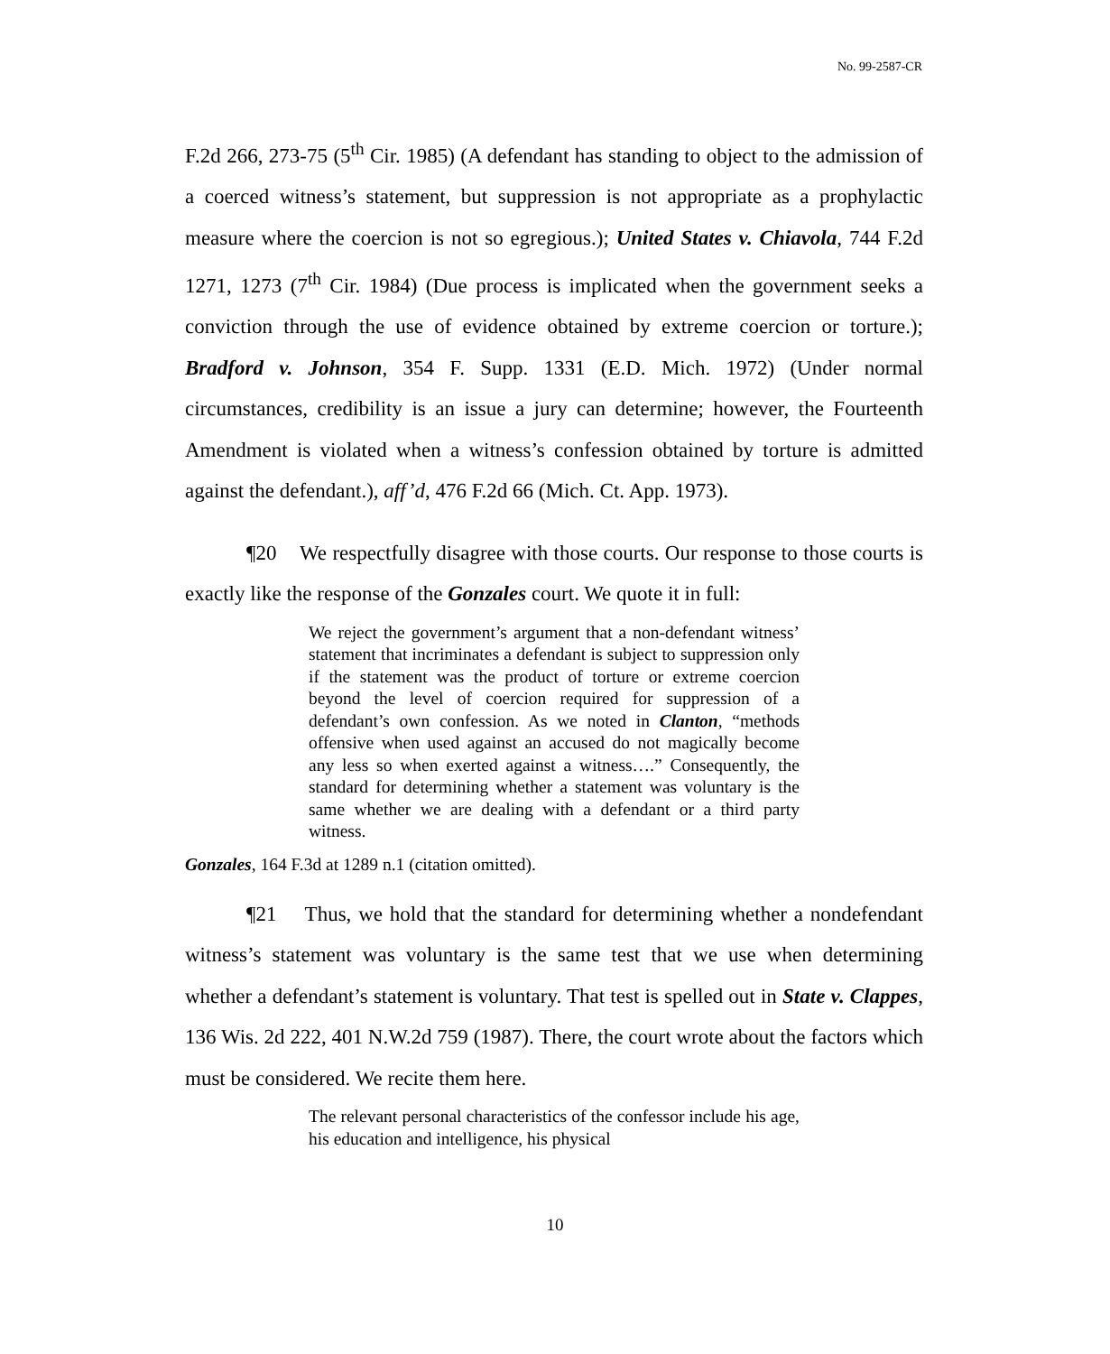No. 99-2587-CR
F.2d 266, 273-75 (5<sup>th</sup> Cir. 1985) (A defendant has standing to object to the admission of a coerced witness’s statement, but suppression is not appropriate as a prophylactic measure where the coercion is not so egregious.); United States v. Chiavola, 744 F.2d 1271, 1273 (7<sup>th</sup> Cir. 1984) (Due process is implicated when the government seeks a conviction through the use of evidence obtained by extreme coercion or torture.); Bradford v. Johnson, 354 F. Supp. 1331 (E.D. Mich. 1972) (Under normal circumstances, credibility is an issue a jury can determine; however, the Fourteenth Amendment is violated when a witness’s confession obtained by torture is admitted against the defendant.), aff’d, 476 F.2d 66 (Mich. Ct. App. 1973).
¶20 We respectfully disagree with those courts. Our response to those courts is exactly like the response of the Gonzales court. We quote it in full:
We reject the government’s argument that a non-defendant witness’ statement that incriminates a defendant is subject to suppression only if the statement was the product of torture or extreme coercion beyond the level of coercion required for suppression of a defendant’s own confession. As we noted in Clanton, “methods offensive when used against an accused do not magically become any less so when exerted against a witness….” Consequently, the standard for determining whether a statement was voluntary is the same whether we are dealing with a defendant or a third party witness.
Gonzales, 164 F.3d at 1289 n.1 (citation omitted).
¶21 Thus, we hold that the standard for determining whether a nondefendant witness’s statement was voluntary is the same test that we use when determining whether a defendant’s statement is voluntary. That test is spelled out in State v. Clappes, 136 Wis. 2d 222, 401 N.W.2d 759 (1987). There, the court wrote about the factors which must be considered. We recite them here.
The relevant personal characteristics of the confessor include his age, his education and intelligence, his physical
10